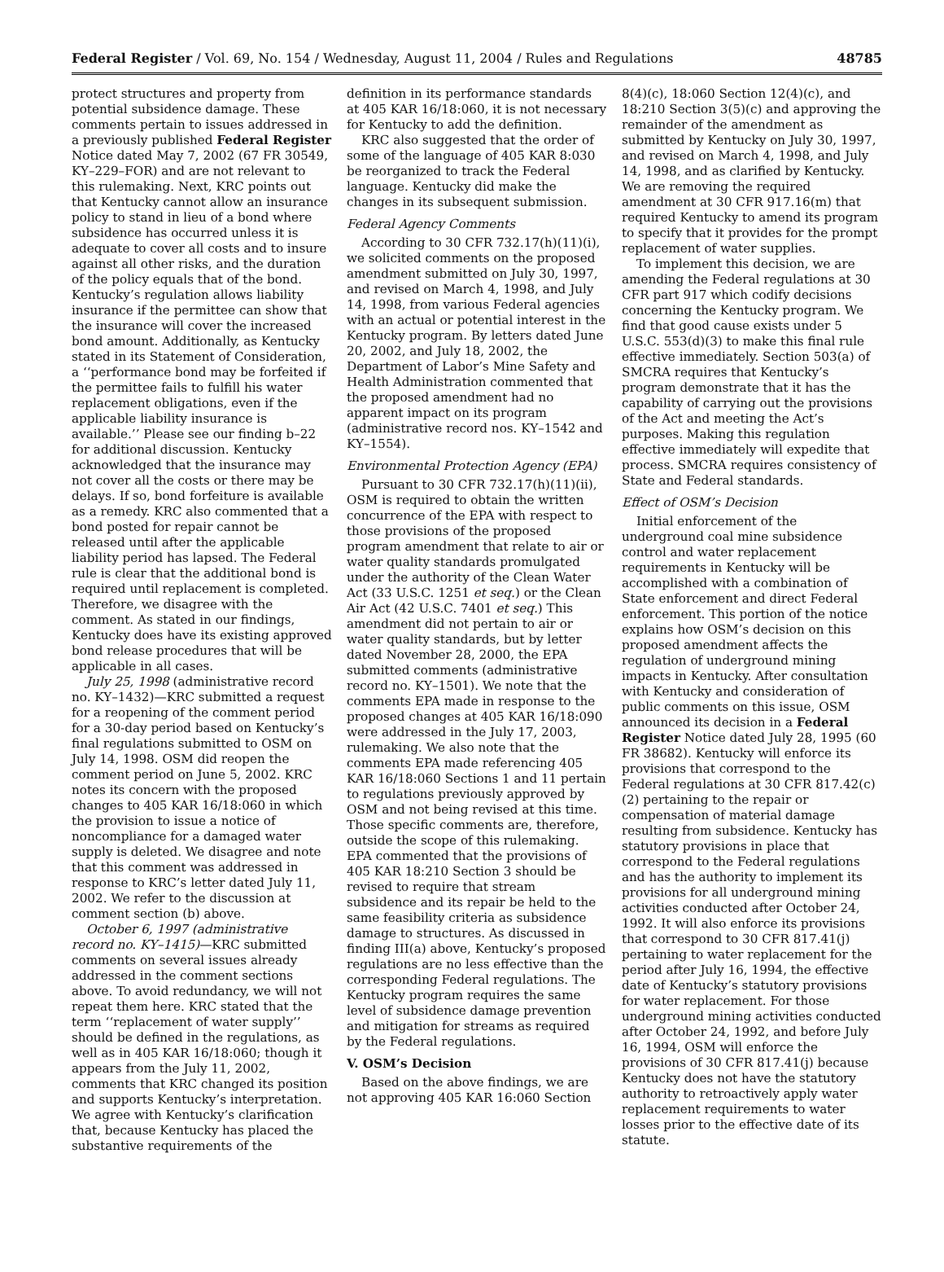Federal Register / Vol. 69, No. 154 / Wednesday, August 11, 2004 / Rules and Regulations 48785
protect structures and property from potential subsidence damage. These comments pertain to issues addressed in a previously published Federal Register Notice dated May 7, 2002 (67 FR 30549, KY–229–FOR) and are not relevant to this rulemaking. Next, KRC points out that Kentucky cannot allow an insurance policy to stand in lieu of a bond where subsidence has occurred unless it is adequate to cover all costs and to insure against all other risks, and the duration of the policy equals that of the bond. Kentucky’s regulation allows liability insurance if the permittee can show that the insurance will cover the increased bond amount. Additionally, as Kentucky stated in its Statement of Consideration, a ‘‘performance bond may be forfeited if the permittee fails to fulfill his water replacement obligations, even if the applicable liability insurance is available.’’ Please see our finding b–22 for additional discussion. Kentucky acknowledged that the insurance may not cover all the costs or there may be delays. If so, bond forfeiture is available as a remedy. KRC also commented that a bond posted for repair cannot be released until after the applicable liability period has lapsed. The Federal rule is clear that the additional bond is required until replacement is completed. Therefore, we disagree with the comment. As stated in our findings, Kentucky does have its existing approved bond release procedures that will be applicable in all cases.
July 25, 1998 (administrative record no. KY–1432)—KRC submitted a request for a reopening of the comment period for a 30-day period based on Kentucky’s final regulations submitted to OSM on July 14, 1998. OSM did reopen the comment period on June 5, 2002. KRC notes its concern with the proposed changes to 405 KAR 16/18:060 in which the provision to issue a notice of noncompliance for a damaged water supply is deleted. We disagree and note that this comment was addressed in response to KRC’s letter dated July 11, 2002. We refer to the discussion at comment section (b) above.
October 6, 1997 (administrative record no. KY–1415)—KRC submitted comments on several issues already addressed in the comment sections above. To avoid redundancy, we will not repeat them here. KRC stated that the term ‘‘replacement of water supply’’ should be defined in the regulations, as well as in 405 KAR 16/18:060; though it appears from the July 11, 2002, comments that KRC changed its position and supports Kentucky’s interpretation. We agree with Kentucky’s clarification that, because Kentucky has placed the substantive requirements of the
definition in its performance standards at 405 KAR 16/18:060, it is not necessary for Kentucky to add the definition.
KRC also suggested that the order of some of the language of 405 KAR 8:030 be reorganized to track the Federal language. Kentucky did make the changes in its subsequent submission.
Federal Agency Comments
According to 30 CFR 732.17(h)(11)(i), we solicited comments on the proposed amendment submitted on July 30, 1997, and revised on March 4, 1998, and July 14, 1998, from various Federal agencies with an actual or potential interest in the Kentucky program. By letters dated June 20, 2002, and July 18, 2002, the Department of Labor’s Mine Safety and Health Administration commented that the proposed amendment had no apparent impact on its program (administrative record nos. KY–1542 and KY–1554).
Environmental Protection Agency (EPA)
Pursuant to 30 CFR 732.17(h)(11)(ii), OSM is required to obtain the written concurrence of the EPA with respect to those provisions of the proposed program amendment that relate to air or water quality standards promulgated under the authority of the Clean Water Act (33 U.S.C. 1251 et seq.) or the Clean Air Act (42 U.S.C. 7401 et seq.) This amendment did not pertain to air or water quality standards, but by letter dated November 28, 2000, the EPA submitted comments (administrative record no. KY–1501). We note that the comments EPA made in response to the proposed changes at 405 KAR 16/18:090 were addressed in the July 17, 2003, rulemaking. We also note that the comments EPA made referencing 405 KAR 16/18:060 Sections 1 and 11 pertain to regulations previously approved by OSM and not being revised at this time. Those specific comments are, therefore, outside the scope of this rulemaking. EPA commented that the provisions of 405 KAR 18:210 Section 3 should be revised to require that stream subsidence and its repair be held to the same feasibility criteria as subsidence damage to structures. As discussed in finding III(a) above, Kentucky’s proposed regulations are no less effective than the corresponding Federal regulations. The Kentucky program requires the same level of subsidence damage prevention and mitigation for streams as required by the Federal regulations.
V. OSM’s Decision
Based on the above findings, we are not approving 405 KAR 16:060 Section
8(4)(c), 18:060 Section 12(4)(c), and 18:210 Section 3(5)(c) and approving the remainder of the amendment as submitted by Kentucky on July 30, 1997, and revised on March 4, 1998, and July 14, 1998, and as clarified by Kentucky. We are removing the required amendment at 30 CFR 917.16(m) that required Kentucky to amend its program to specify that it provides for the prompt replacement of water supplies.
To implement this decision, we are amending the Federal regulations at 30 CFR part 917 which codify decisions concerning the Kentucky program. We find that good cause exists under 5 U.S.C. 553(d)(3) to make this final rule effective immediately. Section 503(a) of SMCRA requires that Kentucky’s program demonstrate that it has the capability of carrying out the provisions of the Act and meeting the Act’s purposes. Making this regulation effective immediately will expedite that process. SMCRA requires consistency of State and Federal standards.
Effect of OSM’s Decision
Initial enforcement of the underground coal mine subsidence control and water replacement requirements in Kentucky will be accomplished with a combination of State enforcement and direct Federal enforcement. This portion of the notice explains how OSM’s decision on this proposed amendment affects the regulation of underground mining impacts in Kentucky. After consultation with Kentucky and consideration of public comments on this issue, OSM announced its decision in a Federal Register Notice dated July 28, 1995 (60 FR 38682). Kentucky will enforce its provisions that correspond to the Federal regulations at 30 CFR 817.42(c)(2) pertaining to the repair or compensation of material damage resulting from subsidence. Kentucky has statutory provisions in place that correspond to the Federal regulations and has the authority to implement its provisions for all underground mining activities conducted after October 24, 1992. It will also enforce its provisions that correspond to 30 CFR 817.41(j) pertaining to water replacement for the period after July 16, 1994, the effective date of Kentucky’s statutory provisions for water replacement. For those underground mining activities conducted after October 24, 1992, and before July 16, 1994, OSM will enforce the provisions of 30 CFR 817.41(j) because Kentucky does not have the statutory authority to retroactively apply water replacement requirements to water losses prior to the effective date of its statute.